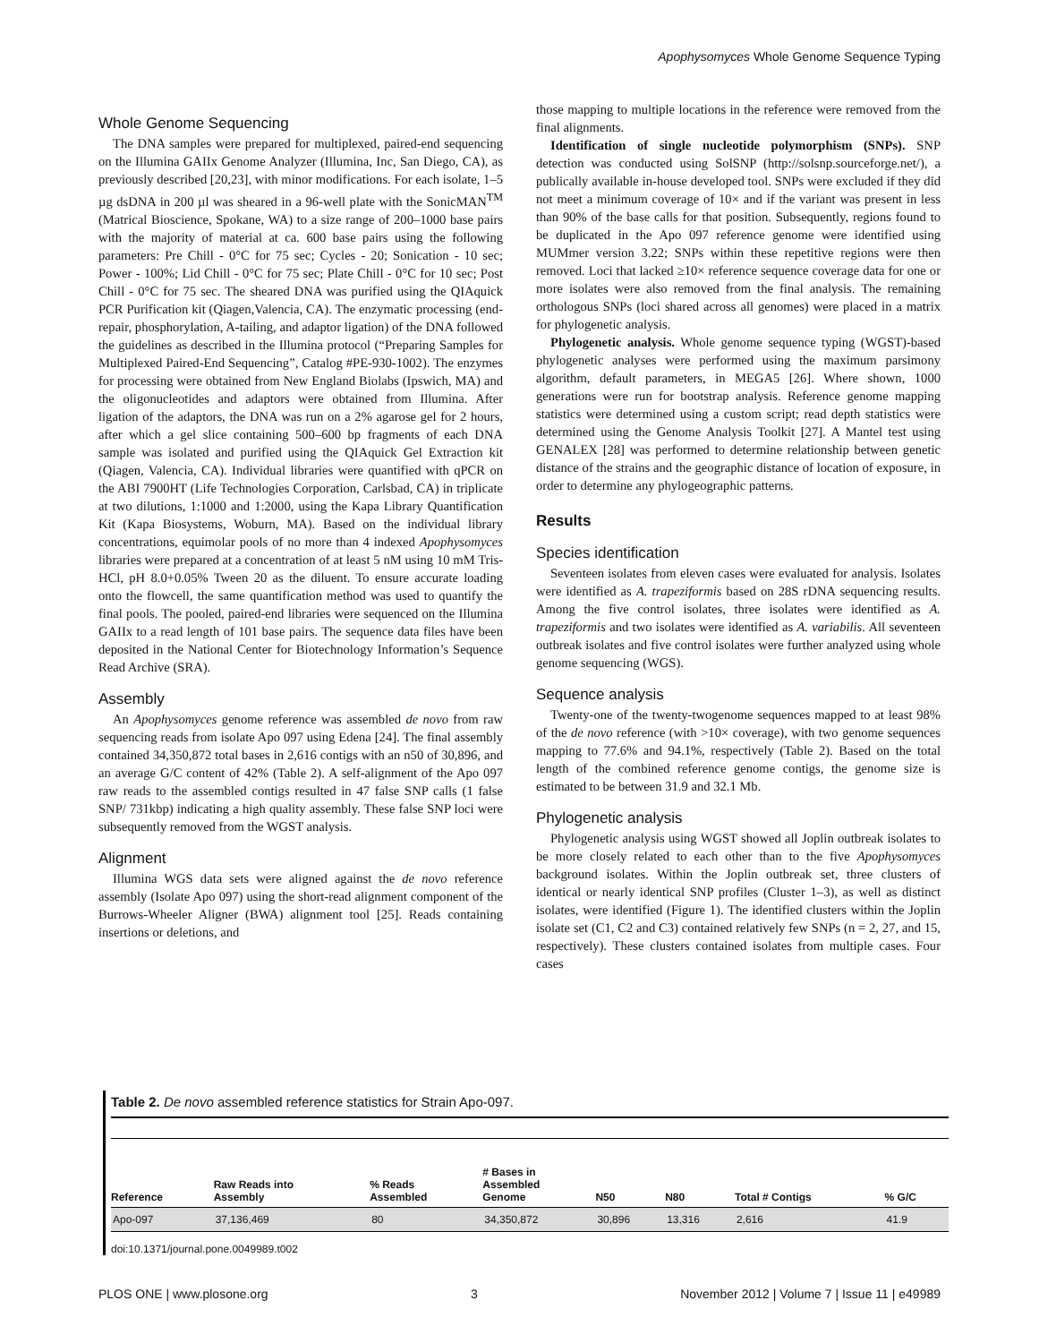Apophysomyces Whole Genome Sequence Typing
Whole Genome Sequencing
The DNA samples were prepared for multiplexed, paired-end sequencing on the Illumina GAIIx Genome Analyzer (Illumina, Inc, San Diego, CA), as previously described [20,23], with minor modifications. For each isolate, 1–5 µg dsDNA in 200 µl was sheared in a 96-well plate with the SonicMAN<sup>TM</sup> (Matrical Bioscience, Spokane, WA) to a size range of 200–1000 base pairs with the majority of material at ca. 600 base pairs using the following parameters: Pre Chill - 0°C for 75 sec; Cycles - 20; Sonication - 10 sec; Power - 100%; Lid Chill - 0°C for 75 sec; Plate Chill - 0°C for 10 sec; Post Chill - 0°C for 75 sec. The sheared DNA was purified using the QIAquick PCR Purification kit (Qiagen,Valencia, CA). The enzymatic processing (end-repair, phosphorylation, A-tailing, and adaptor ligation) of the DNA followed the guidelines as described in the Illumina protocol (“Preparing Samples for Multiplexed Paired-End Sequencing”, Catalog #PE-930-1002). The enzymes for processing were obtained from New England Biolabs (Ipswich, MA) and the oligonucleotides and adaptors were obtained from Illumina. After ligation of the adaptors, the DNA was run on a 2% agarose gel for 2 hours, after which a gel slice containing 500–600 bp fragments of each DNA sample was isolated and purified using the QIAquick Gel Extraction kit (Qiagen, Valencia, CA). Individual libraries were quantified with qPCR on the ABI 7900HT (Life Technologies Corporation, Carlsbad, CA) in triplicate at two dilutions, 1:1000 and 1:2000, using the Kapa Library Quantification Kit (Kapa Biosystems, Woburn, MA). Based on the individual library concentrations, equimolar pools of no more than 4 indexed Apophysomyces libraries were prepared at a concentration of at least 5 nM using 10 mM Tris-HCl, pH 8.0+0.05% Tween 20 as the diluent. To ensure accurate loading onto the flowcell, the same quantification method was used to quantify the final pools. The pooled, paired-end libraries were sequenced on the Illumina GAIIx to a read length of 101 base pairs. The sequence data files have been deposited in the National Center for Biotechnology Information’s Sequence Read Archive (SRA).
Assembly
An Apophysomyces genome reference was assembled de novo from raw sequencing reads from isolate Apo 097 using Edena [24]. The final assembly contained 34,350,872 total bases in 2,616 contigs with an n50 of 30,896, and an average G/C content of 42% (Table 2). A self-alignment of the Apo 097 raw reads to the assembled contigs resulted in 47 false SNP calls (1 false SNP/ 731kbp) indicating a high quality assembly. These false SNP loci were subsequently removed from the WGST analysis.
Alignment
Illumina WGS data sets were aligned against the de novo reference assembly (Isolate Apo 097) using the short-read alignment component of the Burrows-Wheeler Aligner (BWA) alignment tool [25]. Reads containing insertions or deletions, and
those mapping to multiple locations in the reference were removed from the final alignments.
Identification of single nucleotide polymorphism (SNPs). SNP detection was conducted using SolSNP (http://solsnp.sourceforge.net/), a publically available in-house developed tool. SNPs were excluded if they did not meet a minimum coverage of 10× and if the variant was present in less than 90% of the base calls for that position. Subsequently, regions found to be duplicated in the Apo 097 reference genome were identified using MUMmer version 3.22; SNPs within these repetitive regions were then removed. Loci that lacked ≥10× reference sequence coverage data for one or more isolates were also removed from the final analysis. The remaining orthologous SNPs (loci shared across all genomes) were placed in a matrix for phylogenetic analysis.
Phylogenetic analysis. Whole genome sequence typing (WGST)-based phylogenetic analyses were performed using the maximum parsimony algorithm, default parameters, in MEGA5 [26]. Where shown, 1000 generations were run for bootstrap analysis. Reference genome mapping statistics were determined using a custom script; read depth statistics were determined using the Genome Analysis Toolkit [27]. A Mantel test using GENALEX [28] was performed to determine relationship between genetic distance of the strains and the geographic distance of location of exposure, in order to determine any phylogeographic patterns.
Results
Species identification
Seventeen isolates from eleven cases were evaluated for analysis. Isolates were identified as A. trapeziformis based on 28S rDNA sequencing results. Among the five control isolates, three isolates were identified as A. trapeziformis and two isolates were identified as A. variabilis. All seventeen outbreak isolates and five control isolates were further analyzed using whole genome sequencing (WGS).
Sequence analysis
Twenty-one of the twenty-twogenome sequences mapped to at least 98% of the de novo reference (with >10× coverage), with two genome sequences mapping to 77.6% and 94.1%, respectively (Table 2). Based on the total length of the combined reference genome contigs, the genome size is estimated to be between 31.9 and 32.1 Mb.
Phylogenetic analysis
Phylogenetic analysis using WGST showed all Joplin outbreak isolates to be more closely related to each other than to the five Apophysomyces background isolates. Within the Joplin outbreak set, three clusters of identical or nearly identical SNP profiles (Cluster 1–3), as well as distinct isolates, were identified (Figure 1). The identified clusters within the Joplin isolate set (C1, C2 and C3) contained relatively few SNPs (n = 2, 27, and 15, respectively). These clusters contained isolates from multiple cases. Four cases
Table 2. De novo assembled reference statistics for Strain Apo-097.
| Reference | Raw Reads into Assembly | % Reads Assembled | # Bases in Assembled Genome | N50 | N80 | Total # Contigs | % G/C |
| --- | --- | --- | --- | --- | --- | --- | --- |
| Apo-097 | 37,136,469 | 80 | 34,350,872 | 30,896 | 13,316 | 2,616 | 41.9 |
doi:10.1371/journal.pone.0049989.t002
PLOS ONE | www.plosone.org 3 November 2012 | Volume 7 | Issue 11 | e49989